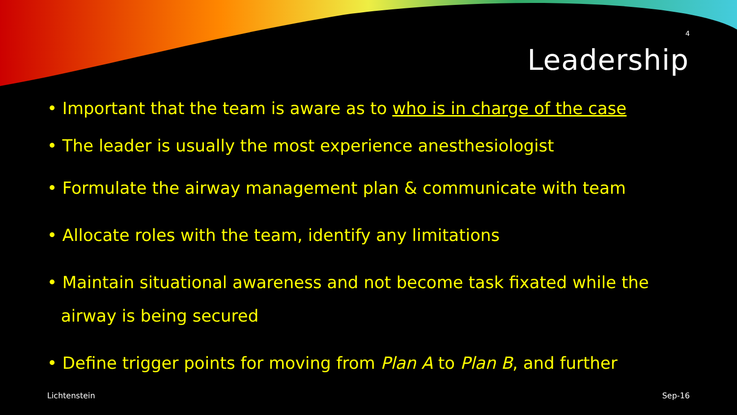4
Leadership
• Important that the team is aware as to who is in charge of the case
• The leader is usually the most experience anesthesiologist
• Formulate the airway management plan & communicate with team
• Allocate roles with the team, identify any limitations
• Maintain situational awareness and not become task fixated while the airway is being secured
• Define trigger points for moving from Plan A to Plan B, and further
Lichtenstein Sep-16